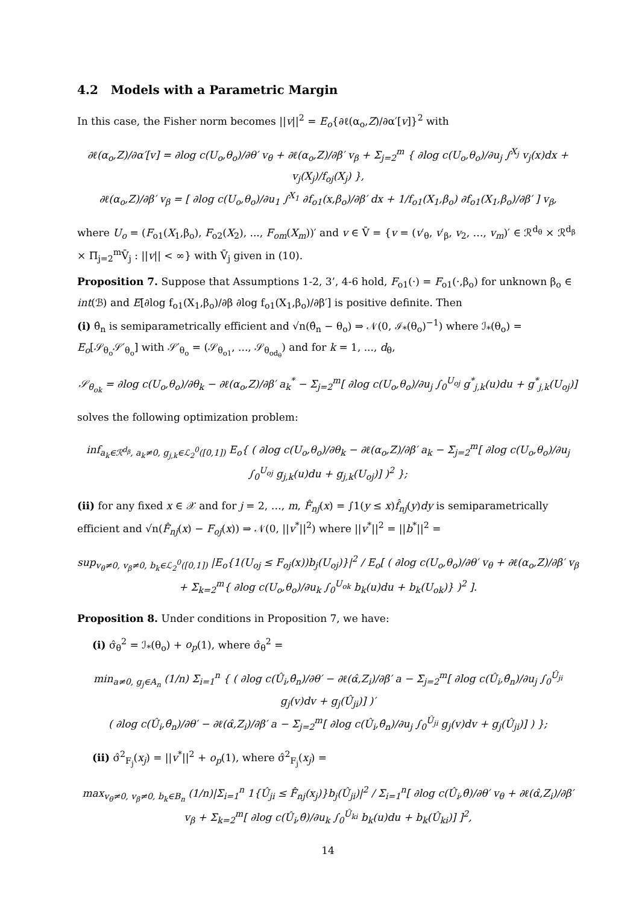4.2 Models with a Parametric Margin
In this case, the Fisher norm becomes ||v||<sup>2</sup> = E<sub>o</sub>{∂ℓ(α<sub>o</sub>,Z)/∂α′[v]}<sup>2</sup> with
∂ℓ(α<sub>o</sub>,Z)/∂α′[v] = ∂log c(U<sub>o</sub>,θ<sub>o</sub>)/∂θ′ v<sub>θ</sub> + ∂ℓ(α<sub>o</sub>,Z)/∂β′ v<sub>β</sub> + Σ<sub>j=2</sub><sup>m</sup> { ∂log c(U<sub>o</sub>,θ<sub>o</sub>)/∂u<sub>j</sub> ∫<sup>X<sub>j</sub></sup> v<sub>j</sub>(x)dx + v<sub>j</sub>(X<sub>j</sub>)/f<sub>oj</sub>(X<sub>j</sub>) },
∂ℓ(α<sub>o</sub>,Z)/∂β′ v<sub>β</sub> = [ ∂log c(U<sub>o</sub>,θ<sub>o</sub>)/∂u<sub>1</sub> ∫<sup>X<sub>1</sub></sup> ∂f<sub>o1</sub>(x,β<sub>o</sub>)/∂β′ dx + 1/f<sub>o1</sub>(X<sub>1</sub>,β<sub>o</sub>) ∂f<sub>o1</sub>(X<sub>1</sub>,β<sub>o</sub>)/∂β′ ] v<sub>β</sub>,
where U<sub>o</sub> = (F<sub>o1</sub>(X<sub>1</sub>,β<sub>o</sub>), F<sub>o2</sub>(X<sub>2</sub>), ..., F<sub>om</sub>(X<sub>m</sub>))′ and v ∈ V̄ = {v = (v′<sub>θ</sub>, v′<sub>β</sub>, v<sub>2</sub>, …, v<sub>m</sub>)′ ∈ ℛ<sup>d<sub>θ</sub></sup> × ℛ<sup>d<sub>β</sub></sup> × Π<sub>j=2</sub><sup>m</sup>V̄<sub>j</sub> : ||v|| < ∞} with V̄<sub>j</sub> given in (10).
Proposition 7. Suppose that Assumptions 1-2, 3’, 4-6 hold, F<sub>o1</sub>(·) = F<sub>o1</sub>(·,β<sub>o</sub>) for unknown β<sub>o</sub> ∈ int(ℬ) and E[∂log f<sub>o1</sub>(X<sub>1</sub>,β<sub>o</sub>)/∂β ∂log f<sub>o1</sub>(X<sub>1</sub>,β<sub>o</sub>)/∂β′] is positive definite. Then
(i) θ̂<sub>n</sub> is semiparametrically efficient and √n(θ̂<sub>n</sub> − θ<sub>o</sub>) ⇒ 𝒩(0, ℐ<sub>*</sub>(θ<sub>o</sub>)<sup>−1</sup>) where ℐ<sub>*</sub>(θ<sub>o</sub>) = E<sub>o</sub>[𝒮<sub>θ<sub>o</sub></sub>𝒮′<sub>θ<sub>o</sub></sub>] with 𝒮′<sub>θ<sub>o</sub></sub> = (𝒮<sub>θ<sub>o1</sub></sub>, ..., 𝒮<sub>θ<sub>od<sub>θ</sub></sub></sub>) and for k = 1, ..., d<sub>θ</sub>,
𝒮<sub>θ<sub>ok</sub></sub> = ∂log c(U<sub>o</sub>,θ<sub>o</sub>)/∂θ<sub>k</sub> − ∂ℓ(α<sub>o</sub>,Z)/∂β′ a<sub>k</sub><sup>*</sup> − Σ<sub>j=2</sub><sup>m</sup>[ ∂log c(U<sub>o</sub>,θ<sub>o</sub>)/∂u<sub>j</sub> ∫<sub>0</sub><sup>U<sub>oj</sub></sup> g<sup>*</sup><sub>j,k</sub>(u)du + g<sup>*</sup><sub>j,k</sub>(U<sub>oj</sub>)]
solves the following optimization problem:
inf<sub>a<sub>k</sub>∈ℛ<sup>d<sub>β</sub></sup>, a<sub>k</sub>≠0, g<sub>j,k</sub>∈ℒ<sub>2</sub><sup>0</sup>([0,1])</sub> E<sub>o</sub>{ ( ∂log c(U<sub>o</sub>,θ<sub>o</sub>)/∂θ<sub>k</sub> − ∂ℓ(α<sub>o</sub>,Z)/∂β′ a<sub>k</sub> − Σ<sub>j=2</sub><sup>m</sup>[ ∂log c(U<sub>o</sub>,θ<sub>o</sub>)/∂u<sub>j</sub> ∫<sub>0</sub><sup>U<sub>oj</sub></sup> g<sub>j,k</sub>(u)du + g<sub>j,k</sub>(U<sub>oj</sub>)] )<sup>2</sup> };
(ii) for any fixed x ∈ 𝒳 and for j = 2, …, m, F̂<sub>nj</sub>(x) = ∫1(y ≤ x)f̂<sub>nj</sub>(y)dy is semiparametrically efficient and √n(F̂<sub>nj</sub>(x) − F<sub>oj</sub>(x)) ⇒ 𝒩(0, ||v<sup>*</sup>||<sup>2</sup>) where ||v<sup>*</sup>||<sup>2</sup> = ||b<sup>*</sup>||<sup>2</sup> =
sup<sub>v<sub>θ</sub>≠0, v<sub>β</sub>≠0, b<sub>k</sub>∈ℒ<sub>2</sub><sup>0</sup>([0,1])</sub> |E<sub>o</sub>{1(U<sub>oj</sub> ≤ F<sub>oj</sub>(x))b<sub>j</sub>(U<sub>oj</sub>)}|<sup>2</sup> / E<sub>o</sub>[ ( ∂log c(U<sub>o</sub>,θ<sub>o</sub>)/∂θ′ v<sub>θ</sub> + ∂ℓ(α<sub>o</sub>,Z)/∂β′ v<sub>β</sub> + Σ<sub>k=2</sub><sup>m</sup>{ ∂log c(U<sub>o</sub>,θ<sub>o</sub>)/∂u<sub>k</sub> ∫<sub>0</sub><sup>U<sub>ok</sub></sup> b<sub>k</sub>(u)du + b<sub>k</sub>(U<sub>ok</sub>)} )<sup>2</sup> ].
Proposition 8. Under conditions in Proposition 7, we have:
(i) σ̂<sub>θ</sub><sup>2</sup> = ℐ<sub>*</sub>(θ<sub>o</sub>) + o<sub>p</sub>(1), where σ̂<sub>θ</sub><sup>2</sup> =
min<sub>a≠0, g<sub>j</sub>∈A<sub>n</sub></sub> (1/n) Σ<sub>i=1</sub><sup>n</sup> { ( ∂log c(Û<sub>i</sub>,θ̂<sub>n</sub>)/∂θ′ − ∂ℓ(α̂,Z<sub>i</sub>)/∂β′ a − Σ<sub>j=2</sub><sup>m</sup>[ ∂log c(Û<sub>i</sub>,θ̂<sub>n</sub>)/∂u<sub>j</sub> ∫<sub>0</sub><sup>Û<sub>ji</sub></sup> g<sub>j</sub>(v)dv + g<sub>j</sub>(Û<sub>ji</sub>)] )′
( ∂log c(Û<sub>i</sub>,θ̂<sub>n</sub>)/∂θ′ − ∂ℓ(α̂,Z<sub>i</sub>)/∂β′ a − Σ<sub>j=2</sub><sup>m</sup>[ ∂log c(Û<sub>i</sub>,θ̂<sub>n</sub>)/∂u<sub>j</sub> ∫<sub>0</sub><sup>Û<sub>ji</sub></sup> g<sub>j</sub>(v)dv + g<sub>j</sub>(Û<sub>ji</sub>)] ) };
(ii) σ̂<sup>2</sup><sub>F<sub>j</sub></sub>(x<sub>j</sub>) = ||v<sup>*</sup>||<sup>2</sup> + o<sub>p</sub>(1), where σ̂<sup>2</sup><sub>F<sub>j</sub></sub>(x<sub>j</sub>) =
max<sub>v<sub>θ</sub>≠0, v<sub>β</sub>≠0, b<sub>k</sub>∈B<sub>n</sub></sub> (1/n)|Σ<sub>i=1</sub><sup>n</sup> 1{Û<sub>ji</sub> ≤ F̂<sub>nj</sub>(x<sub>j</sub>)}b<sub>j</sub>(Û<sub>ji</sub>)|<sup>2</sup> / Σ<sub>i=1</sub><sup>n</sup>[ ∂log c(Û<sub>i</sub>,θ̂)/∂θ′ v<sub>θ</sub> + ∂ℓ(α̂,Z<sub>i</sub>)/∂β′ v<sub>β</sub> + Σ<sub>k=2</sub><sup>m</sup>[ ∂log c(Û<sub>i</sub>,θ̂)/∂u<sub>k</sub> ∫<sub>0</sub><sup>Û<sub>ki</sub></sup> b<sub>k</sub>(u)du + b<sub>k</sub>(Û<sub>ki</sub>)] ]<sup>2</sup>,
14